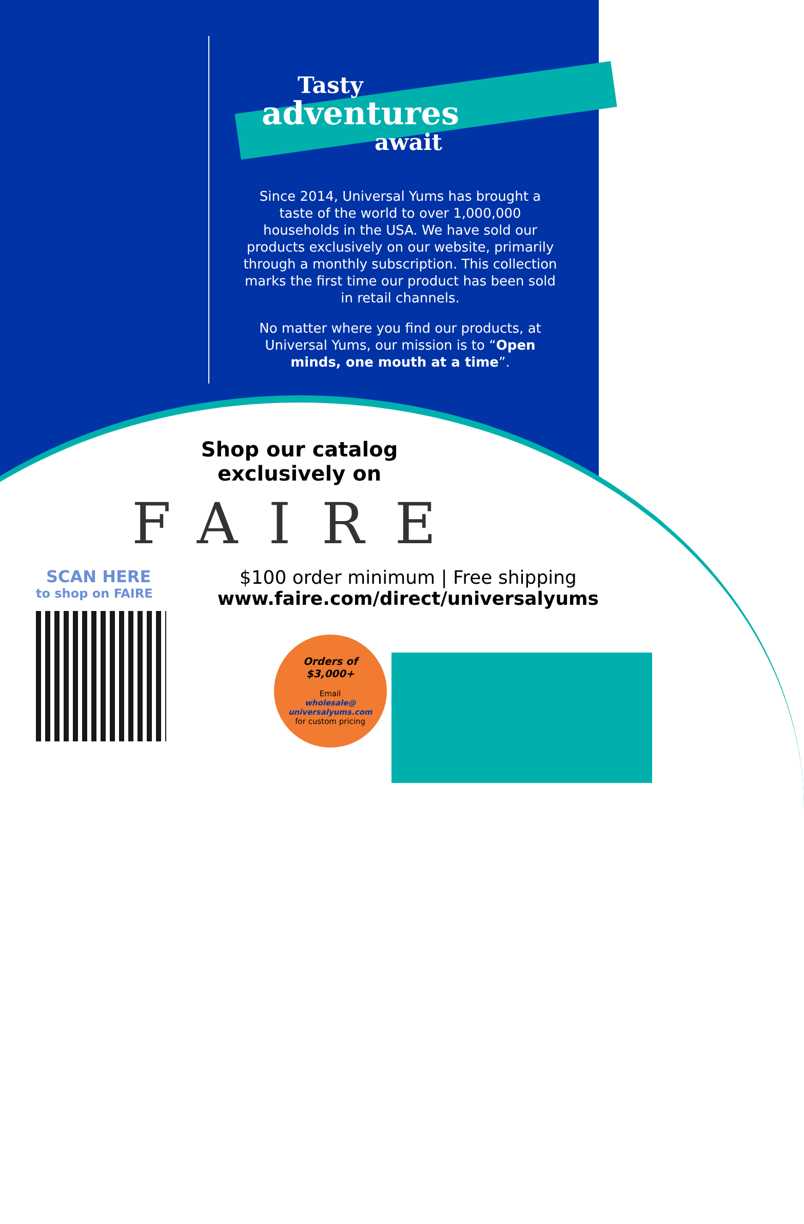Tasty
adventures
await
Since 2014, Universal Yums has brought a taste of the world to over 1,000,000 households in the USA. We have sold our products exclusively on our website, primarily through a monthly subscription. This collection marks the first time our product has been sold in retail channels.
No matter where you find our products, at Universal Yums, our mission is to “Open minds, one mouth at a time”.
Shop our catalog
exclusively on
FAIRE
SCAN HERE
to shop on FAIRE
$100 order minimum | Free shipping
www.faire.com/direct/universalyums
Orders of
$3,000+
Email
wholesale@
universalyums.com
for custom pricing